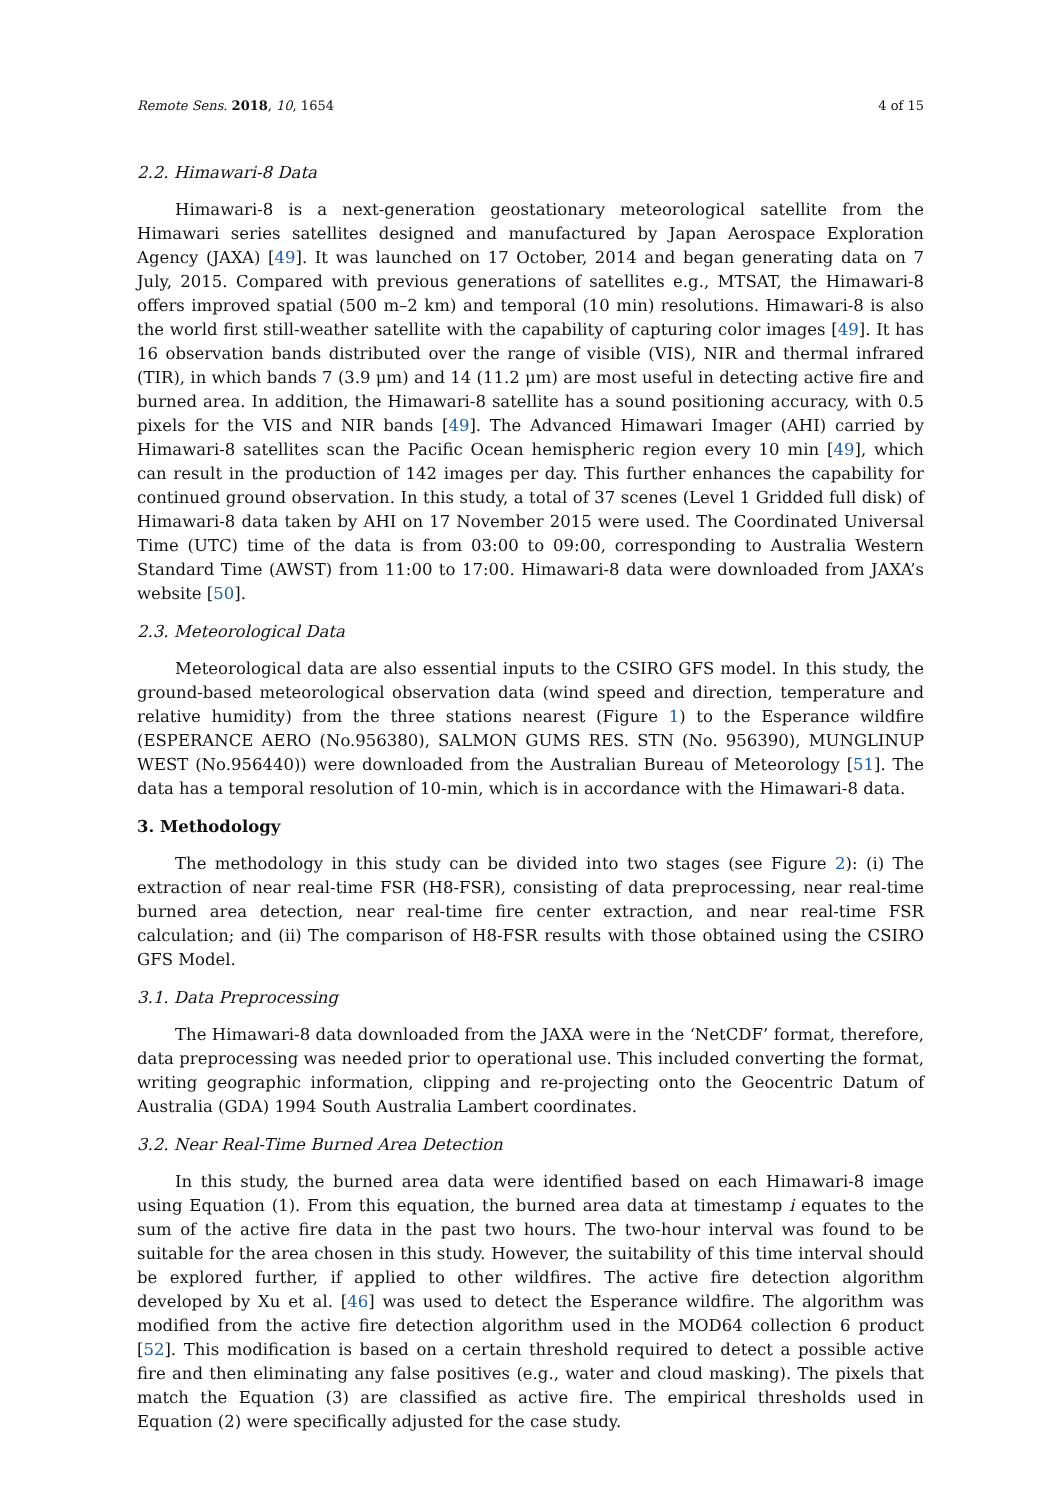Remote Sens. 2018, 10, 1654 4 of 15
2.2. Himawari-8 Data
Himawari-8 is a next-generation geostationary meteorological satellite from the Himawari series satellites designed and manufactured by Japan Aerospace Exploration Agency (JAXA) [49]. It was launched on 17 October, 2014 and began generating data on 7 July, 2015. Compared with previous generations of satellites e.g., MTSAT, the Himawari-8 offers improved spatial (500 m–2 km) and temporal (10 min) resolutions. Himawari-8 is also the world first still-weather satellite with the capability of capturing color images [49]. It has 16 observation bands distributed over the range of visible (VIS), NIR and thermal infrared (TIR), in which bands 7 (3.9 μm) and 14 (11.2 μm) are most useful in detecting active fire and burned area. In addition, the Himawari-8 satellite has a sound positioning accuracy, with 0.5 pixels for the VIS and NIR bands [49]. The Advanced Himawari Imager (AHI) carried by Himawari-8 satellites scan the Pacific Ocean hemispheric region every 10 min [49], which can result in the production of 142 images per day. This further enhances the capability for continued ground observation. In this study, a total of 37 scenes (Level 1 Gridded full disk) of Himawari-8 data taken by AHI on 17 November 2015 were used. The Coordinated Universal Time (UTC) time of the data is from 03:00 to 09:00, corresponding to Australia Western Standard Time (AWST) from 11:00 to 17:00. Himawari-8 data were downloaded from JAXA’s website [50].
2.3. Meteorological Data
Meteorological data are also essential inputs to the CSIRO GFS model. In this study, the ground-based meteorological observation data (wind speed and direction, temperature and relative humidity) from the three stations nearest (Figure 1) to the Esperance wildfire (ESPERANCE AERO (No.956380), SALMON GUMS RES. STN (No. 956390), MUNGLINUP WEST (No.956440)) were downloaded from the Australian Bureau of Meteorology [51]. The data has a temporal resolution of 10-min, which is in accordance with the Himawari-8 data.
3. Methodology
The methodology in this study can be divided into two stages (see Figure 2): (i) The extraction of near real-time FSR (H8-FSR), consisting of data preprocessing, near real-time burned area detection, near real-time fire center extraction, and near real-time FSR calculation; and (ii) The comparison of H8-FSR results with those obtained using the CSIRO GFS Model.
3.1. Data Preprocessing
The Himawari-8 data downloaded from the JAXA were in the ‘NetCDF’ format, therefore, data preprocessing was needed prior to operational use. This included converting the format, writing geographic information, clipping and re-projecting onto the Geocentric Datum of Australia (GDA) 1994 South Australia Lambert coordinates.
3.2. Near Real-Time Burned Area Detection
In this study, the burned area data were identified based on each Himawari-8 image using Equation (1). From this equation, the burned area data at timestamp i equates to the sum of the active fire data in the past two hours. The two-hour interval was found to be suitable for the area chosen in this study. However, the suitability of this time interval should be explored further, if applied to other wildfires. The active fire detection algorithm developed by Xu et al. [46] was used to detect the Esperance wildfire. The algorithm was modified from the active fire detection algorithm used in the MOD64 collection 6 product [52]. This modification is based on a certain threshold required to detect a possible active fire and then eliminating any false positives (e.g., water and cloud masking). The pixels that match the Equation (3) are classified as active fire. The empirical thresholds used in Equation (2) were specifically adjusted for the case study.